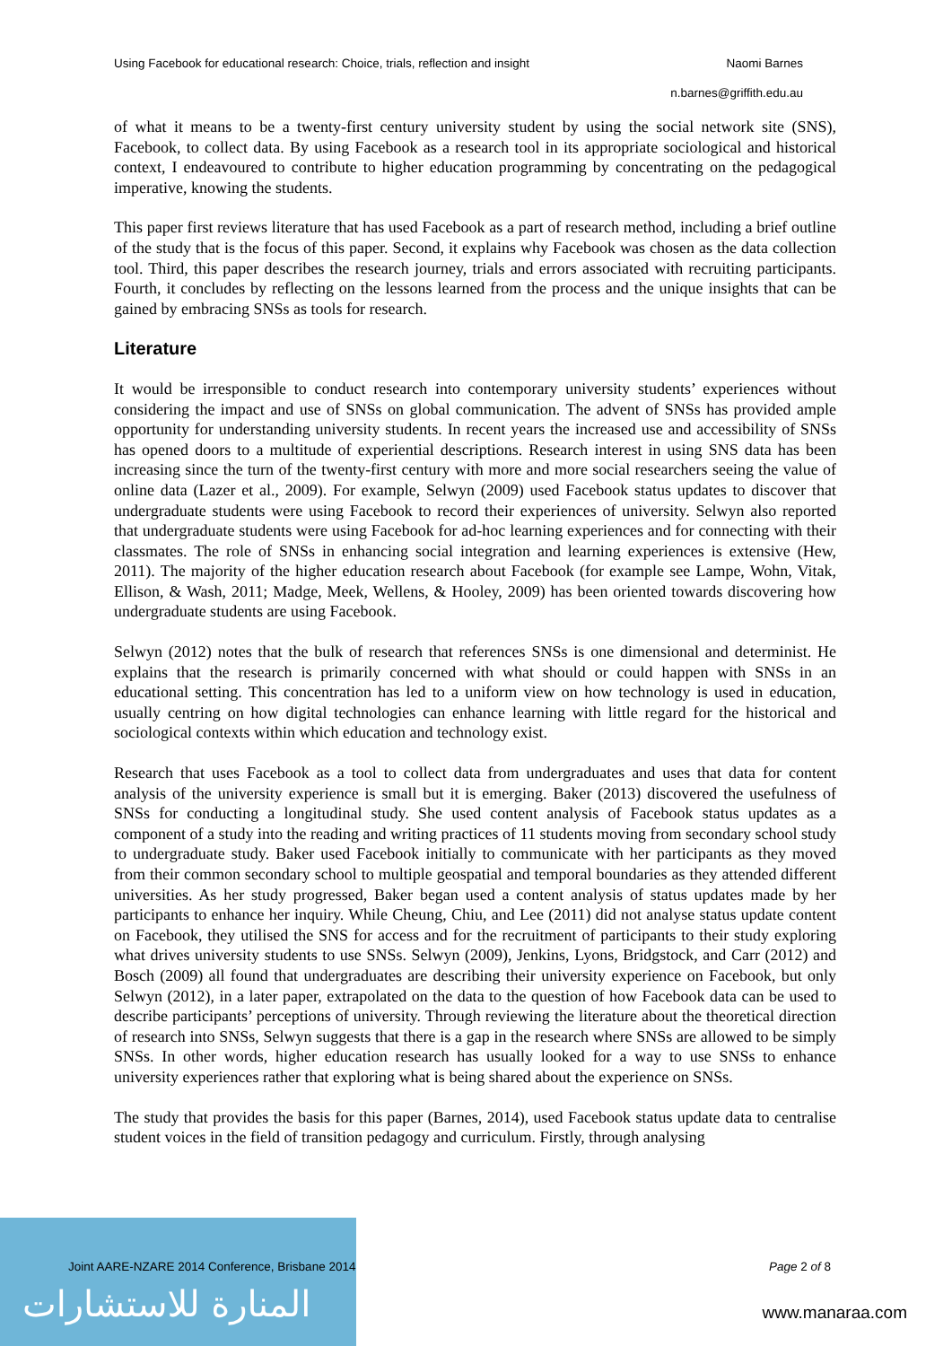Using Facebook for educational research: Choice, trials, reflection and insight Naomi Barnes
n.barnes@griffith.edu.au
of what it means to be a twenty-first century university student by using the social network site (SNS), Facebook, to collect data. By using Facebook as a research tool in its appropriate sociological and historical context, I endeavoured to contribute to higher education programming by concentrating on the pedagogical imperative, knowing the students.
This paper first reviews literature that has used Facebook as a part of research method, including a brief outline of the study that is the focus of this paper. Second, it explains why Facebook was chosen as the data collection tool. Third, this paper describes the research journey, trials and errors associated with recruiting participants. Fourth, it concludes by reflecting on the lessons learned from the process and the unique insights that can be gained by embracing SNSs as tools for research.
Literature
It would be irresponsible to conduct research into contemporary university students’ experiences without considering the impact and use of SNSs on global communication. The advent of SNSs has provided ample opportunity for understanding university students. In recent years the increased use and accessibility of SNSs has opened doors to a multitude of experiential descriptions. Research interest in using SNS data has been increasing since the turn of the twenty-first century with more and more social researchers seeing the value of online data (Lazer et al., 2009). For example, Selwyn (2009) used Facebook status updates to discover that undergraduate students were using Facebook to record their experiences of university. Selwyn also reported that undergraduate students were using Facebook for ad-hoc learning experiences and for connecting with their classmates. The role of SNSs in enhancing social integration and learning experiences is extensive (Hew, 2011). The majority of the higher education research about Facebook (for example see Lampe, Wohn, Vitak, Ellison, & Wash, 2011; Madge, Meek, Wellens, & Hooley, 2009) has been oriented towards discovering how undergraduate students are using Facebook.
Selwyn (2012) notes that the bulk of research that references SNSs is one dimensional and determinist. He explains that the research is primarily concerned with what should or could happen with SNSs in an educational setting. This concentration has led to a uniform view on how technology is used in education, usually centring on how digital technologies can enhance learning with little regard for the historical and sociological contexts within which education and technology exist.
Research that uses Facebook as a tool to collect data from undergraduates and uses that data for content analysis of the university experience is small but it is emerging. Baker (2013) discovered the usefulness of SNSs for conducting a longitudinal study. She used content analysis of Facebook status updates as a component of a study into the reading and writing practices of 11 students moving from secondary school study to undergraduate study. Baker used Facebook initially to communicate with her participants as they moved from their common secondary school to multiple geospatial and temporal boundaries as they attended different universities. As her study progressed, Baker began used a content analysis of status updates made by her participants to enhance her inquiry. While Cheung, Chiu, and Lee (2011) did not analyse status update content on Facebook, they utilised the SNS for access and for the recruitment of participants to their study exploring what drives university students to use SNSs. Selwyn (2009), Jenkins, Lyons, Bridgstock, and Carr (2012) and Bosch (2009) all found that undergraduates are describing their university experience on Facebook, but only Selwyn (2012), in a later paper, extrapolated on the data to the question of how Facebook data can be used to describe participants’ perceptions of university. Through reviewing the literature about the theoretical direction of research into SNSs, Selwyn suggests that there is a gap in the research where SNSs are allowed to be simply SNSs. In other words, higher education research has usually looked for a way to use SNSs to enhance university experiences rather that exploring what is being shared about the experience on SNSs.
The study that provides the basis for this paper (Barnes, 2014), used Facebook status update data to centralise student voices in the field of transition pedagogy and curriculum. Firstly, through analysing
المنارة للاستشارات
Joint AARE-NZARE 2014 Conference, Brisbane 2014 Page 2 of 8
www.manaraa.com